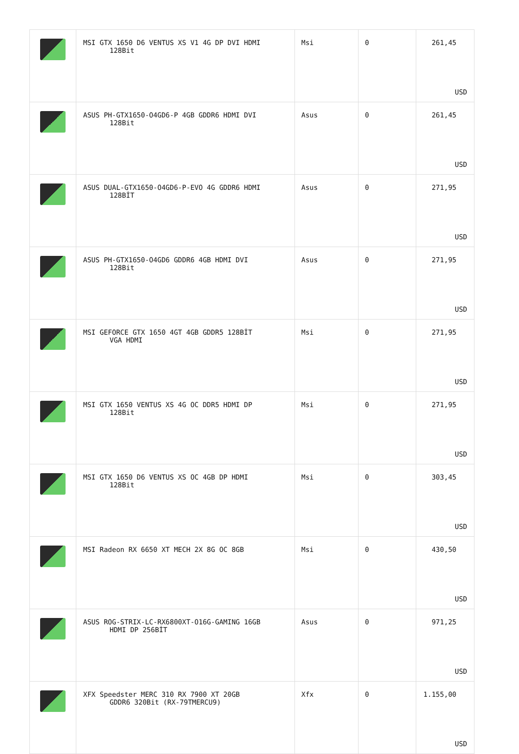| | MSI GTX 1650 D6 VENTUS XS V1 4G DP DVI HDMI 128Bit | Msi | 0 | 261,45 USD |
| | ASUS PH-GTX1650-O4GD6-P 4GB GDDR6 HDMI DVI 128Bit | Asus | 0 | 261,45 USD |
| | ASUS DUAL-GTX1650-O4GD6-P-EVO 4G GDDR6 HDMI 128BİT | Asus | 0 | 271,95 USD |
| | ASUS PH-GTX1650-O4GD6 GDDR6 4GB HDMI DVI 128Bit | Asus | 0 | 271,95 USD |
| | MSI GEFORCE GTX 1650 4GT 4GB GDDR5 128BİT VGA HDMI | Msi | 0 | 271,95 USD |
| | MSI GTX 1650 VENTUS XS 4G OC DDR5 HDMI DP 128Bit | Msi | 0 | 271,95 USD |
| | MSI GTX 1650 D6 VENTUS XS OC 4GB DP HDMI 128Bit | Msi | 0 | 303,45 USD |
| | MSI Radeon RX 6650 XT MECH 2X 8G OC 8GB | Msi | 0 | 430,50 USD |
| | ASUS ROG-STRIX-LC-RX6800XT-O16G-GAMING 16GB HDMI DP 256BİT | Asus | 0 | 971,25 USD |
| | XFX Speedster MERC 310 RX 7900 XT 20GB GDDR6 320Bit (RX-79TMERCU9) | Xfx | 0 | 1.155,00 USD |